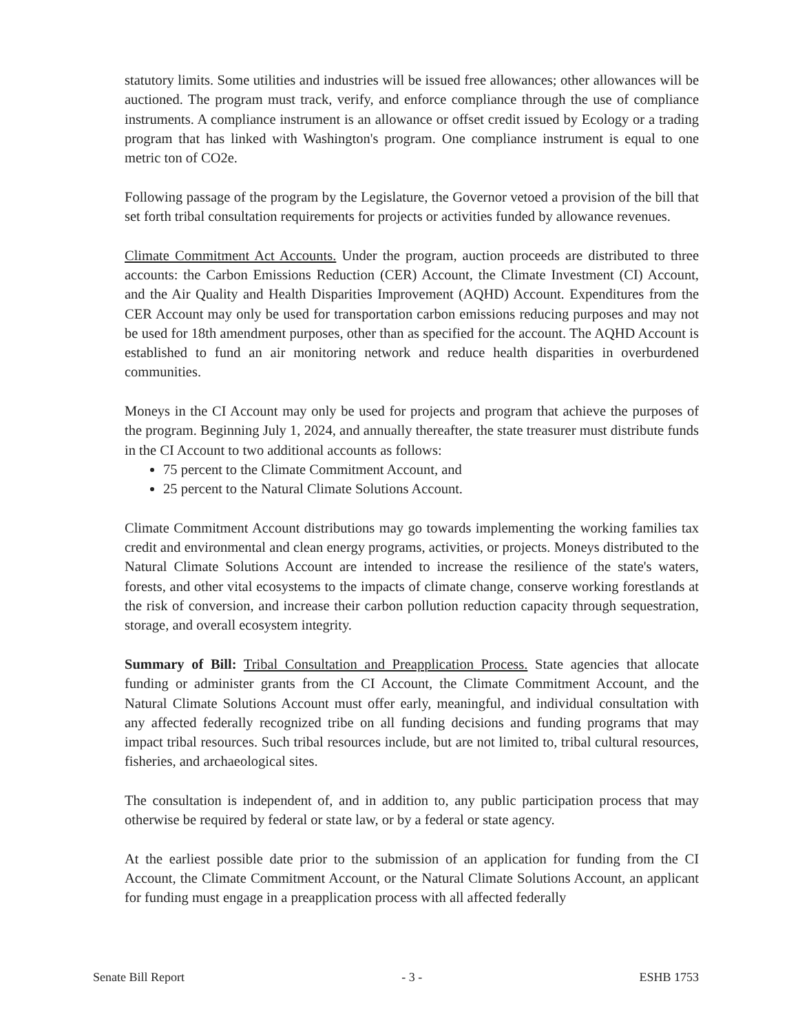statutory limits. Some utilities and industries will be issued free allowances; other allowances will be auctioned. The program must track, verify, and enforce compliance through the use of compliance instruments. A compliance instrument is an allowance or offset credit issued by Ecology or a trading program that has linked with Washington's program. One compliance instrument is equal to one metric ton of CO2e.
Following passage of the program by the Legislature, the Governor vetoed a provision of the bill that set forth tribal consultation requirements for projects or activities funded by allowance revenues.
Climate Commitment Act Accounts. Under the program, auction proceeds are distributed to three accounts: the Carbon Emissions Reduction (CER) Account, the Climate Investment (CI) Account, and the Air Quality and Health Disparities Improvement (AQHD) Account. Expenditures from the CER Account may only be used for transportation carbon emissions reducing purposes and may not be used for 18th amendment purposes, other than as specified for the account. The AQHD Account is established to fund an air monitoring network and reduce health disparities in overburdened communities.
Moneys in the CI Account may only be used for projects and program that achieve the purposes of the program. Beginning July 1, 2024, and annually thereafter, the state treasurer must distribute funds in the CI Account to two additional accounts as follows:
75 percent to the Climate Commitment Account, and
25 percent to the Natural Climate Solutions Account.
Climate Commitment Account distributions may go towards implementing the working families tax credit and environmental and clean energy programs, activities, or projects. Moneys distributed to the Natural Climate Solutions Account are intended to increase the resilience of the state's waters, forests, and other vital ecosystems to the impacts of climate change, conserve working forestlands at the risk of conversion, and increase their carbon pollution reduction capacity through sequestration, storage, and overall ecosystem integrity.
Summary of Bill: Tribal Consultation and Preapplication Process. State agencies that allocate funding or administer grants from the CI Account, the Climate Commitment Account, and the Natural Climate Solutions Account must offer early, meaningful, and individual consultation with any affected federally recognized tribe on all funding decisions and funding programs that may impact tribal resources. Such tribal resources include, but are not limited to, tribal cultural resources, fisheries, and archaeological sites.
The consultation is independent of, and in addition to, any public participation process that may otherwise be required by federal or state law, or by a federal or state agency.
At the earliest possible date prior to the submission of an application for funding from the CI Account, the Climate Commitment Account, or the Natural Climate Solutions Account, an applicant for funding must engage in a preapplication process with all affected federally
Senate Bill Report - 3 - ESHB 1753